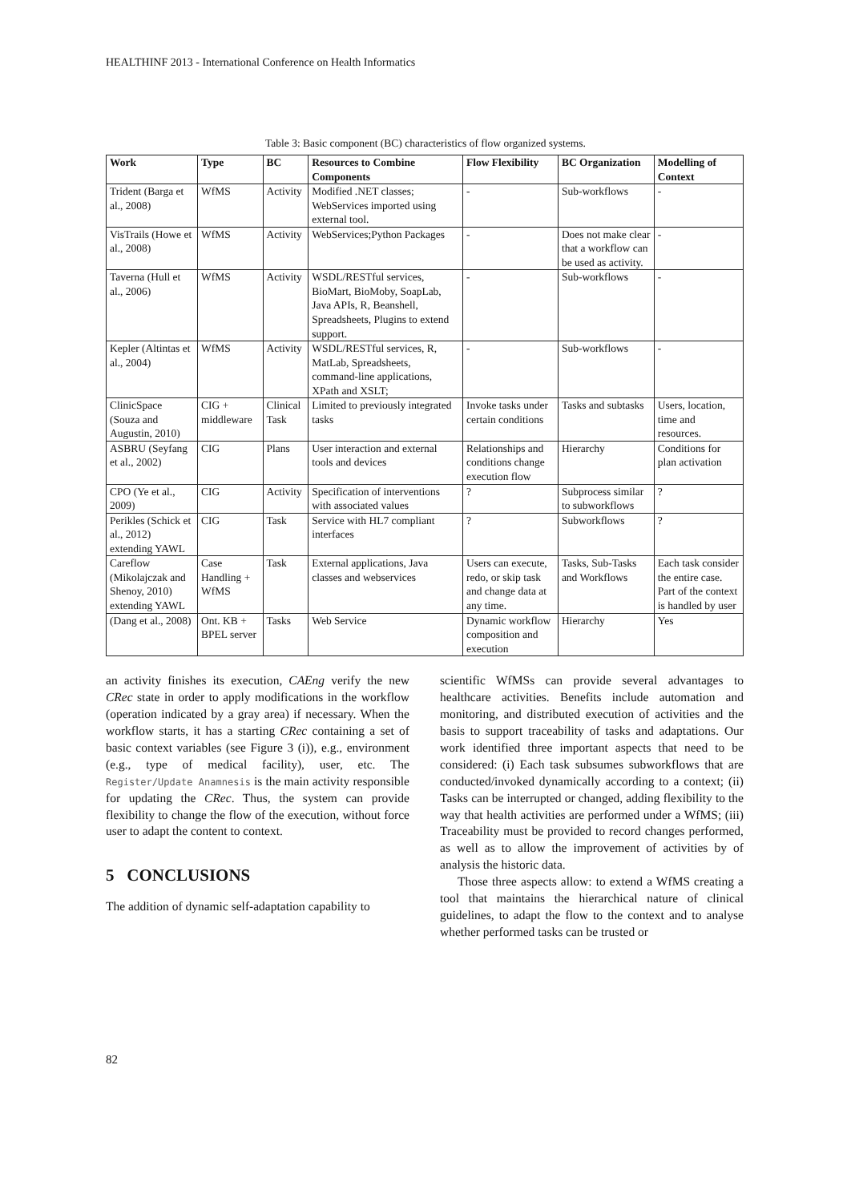HEALTHINF 2013 - International Conference on Health Informatics
Table 3: Basic component (BC) characteristics of flow organized systems.
| Work | Type | BC | Resources to Combine Components | Flow Flexibility | BC Organization | Modelling of Context |
| --- | --- | --- | --- | --- | --- | --- |
| Trident (Barga et al., 2008) | WfMS | Activity | Modified .NET classes; WebServices imported using external tool. | - | Sub-workflows | - |
| VisTrails (Howe et al., 2008) | WfMS | Activity | WebServices;Python Packages | - | Does not make clear that a workflow can be used as activity. | - |
| Taverna (Hull et al., 2006) | WfMS | Activity | WSDL/RESTful services, BioMart, BioMoby, SoapLab, Java APIs, R, Beanshell, Spreadsheets, Plugins to extend support. | - | Sub-workflows | - |
| Kepler (Altintas et al., 2004) | WfMS | Activity | WSDL/RESTful services, R, MatLab, Spreadsheets, command-line applications, XPath and XSLT; | - | Sub-workflows | - |
| ClinicSpace (Souza and Augustin, 2010) | CIG + middleware | Clinical Task | Limited to previously integrated tasks | Invoke tasks under certain conditions | Tasks and subtasks | Users, location, time and resources. |
| ASBRU (Seyfang et al., 2002) | CIG | Plans | User interaction and external tools and devices | Relationships and conditions change execution flow | Hierarchy | Conditions for plan activation |
| CPO (Ye et al., 2009) | CIG | Activity | Specification of interventions with associated values | ? | Subprocess similar to subworkflows | ? |
| Perikles (Schick et al., 2012) extending YAWL | CIG | Task | Service with HL7 compliant interfaces | ? | Subworkflows | ? |
| Careflow (Mikolajczak and Shenoy, 2010) extending YAWL | Case Handling + WfMS | Task | External applications, Java classes and webservices | Users can execute, redo, or skip task and change data at any time. | Tasks, Sub-Tasks and Workflows | Each task consider the entire case. Part of the context is handled by user |
| (Dang et al., 2008) | Ont. KB + BPEL server | Tasks | Web Service | Dynamic workflow composition and execution | Hierarchy | Yes |
an activity finishes its execution, CAEng verify the new CRec state in order to apply modifications in the workflow (operation indicated by a gray area) if necessary. When the workflow starts, it has a starting CRec containing a set of basic context variables (see Figure 3 (i)), e.g., environment (e.g., type of medical facility), user, etc. The Register/Update Anamnesis is the main activity responsible for updating the CRec. Thus, the system can provide flexibility to change the flow of the execution, without force user to adapt the content to context.
5 CONCLUSIONS
The addition of dynamic self-adaptation capability to
scientific WfMSs can provide several advantages to healthcare activities. Benefits include automation and monitoring, and distributed execution of activities and the basis to support traceability of tasks and adaptations. Our work identified three important aspects that need to be considered: (i) Each task subsumes subworkflows that are conducted/invoked dynamically according to a context; (ii) Tasks can be interrupted or changed, adding flexibility to the way that health activities are performed under a WfMS; (iii) Traceability must be provided to record changes performed, as well as to allow the improvement of activities by of analysis the historic data.
Those three aspects allow: to extend a WfMS creating a tool that maintains the hierarchical nature of clinical guidelines, to adapt the flow to the context and to analyse whether performed tasks can be trusted or
82